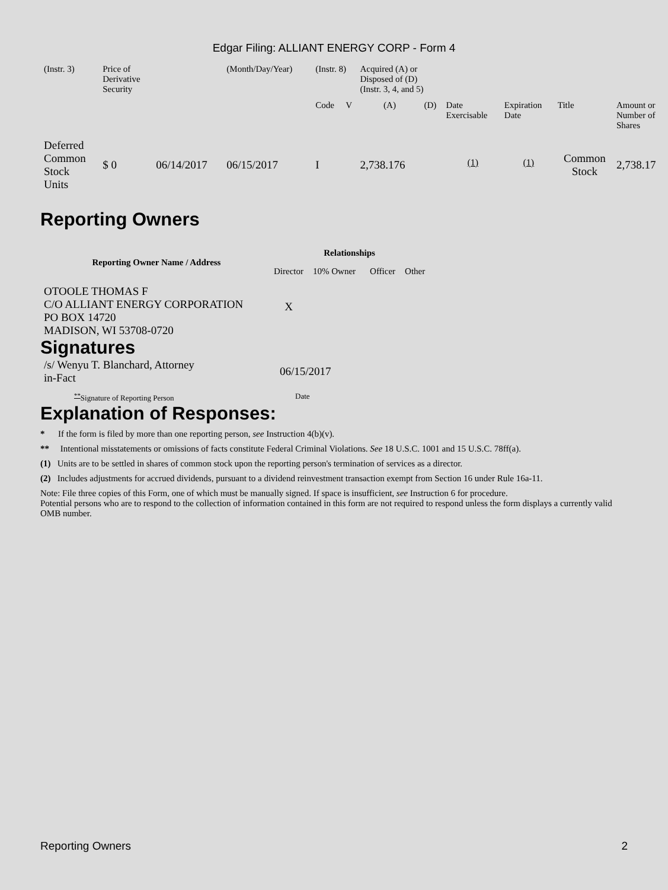Edgar Filing: ALLIANT ENERGY CORP - Form 4
| (Instr. 3) | Price of Derivative Security | | (Month/Day/Year) | (Instr. 8) | | Acquired (A) or Disposed of (D) (Instr. 3, 4, and 5) | | | | | |
| | | | | Code | V | (A) | (D) | Date Exercisable | Expiration Date | Title | Amount or Number of Shares |
| Deferred Common Stock Units | $ 0 | 06/14/2017 | 06/15/2017 | I | | 2,738.176 | | <sup>(1)</sup> | <sup>(1)</sup> | Common Stock | 2,738.17 |
Reporting Owners
| Reporting Owner Name / Address | Relationships | | | |
| --- | --- | --- | --- | --- |
| | Director | 10% Owner | Officer | Other |
| OTOOLE THOMAS F C/O ALLIANT ENERGY CORPORATION PO BOX 14720 MADISON, WI 53708-0720 | X | | | |
Signatures
| /s/ Wenyu T. Blanchard, Attorney in-Fact | 06/15/2017 |
| <sup>**</sup> Signature of Reporting Person | Date |
Explanation of Responses:
* If the form is filed by more than one reporting person, see Instruction 4(b)(v).
** Intentional misstatements or omissions of facts constitute Federal Criminal Violations. See 18 U.S.C. 1001 and 15 U.S.C. 78ff(a).
(1) Units are to be settled in shares of common stock upon the reporting person's termination of services as a director.
(2) Includes adjustments for accrued dividends, pursuant to a dividend reinvestment transaction exempt from Section 16 under Rule 16a-11.
Note: File three copies of this Form, one of which must be manually signed. If space is insufficient, see Instruction 6 for procedure.
Potential persons who are to respond to the collection of information contained in this form are not required to respond unless the form displays a currently valid OMB number.
Reporting Owners 2